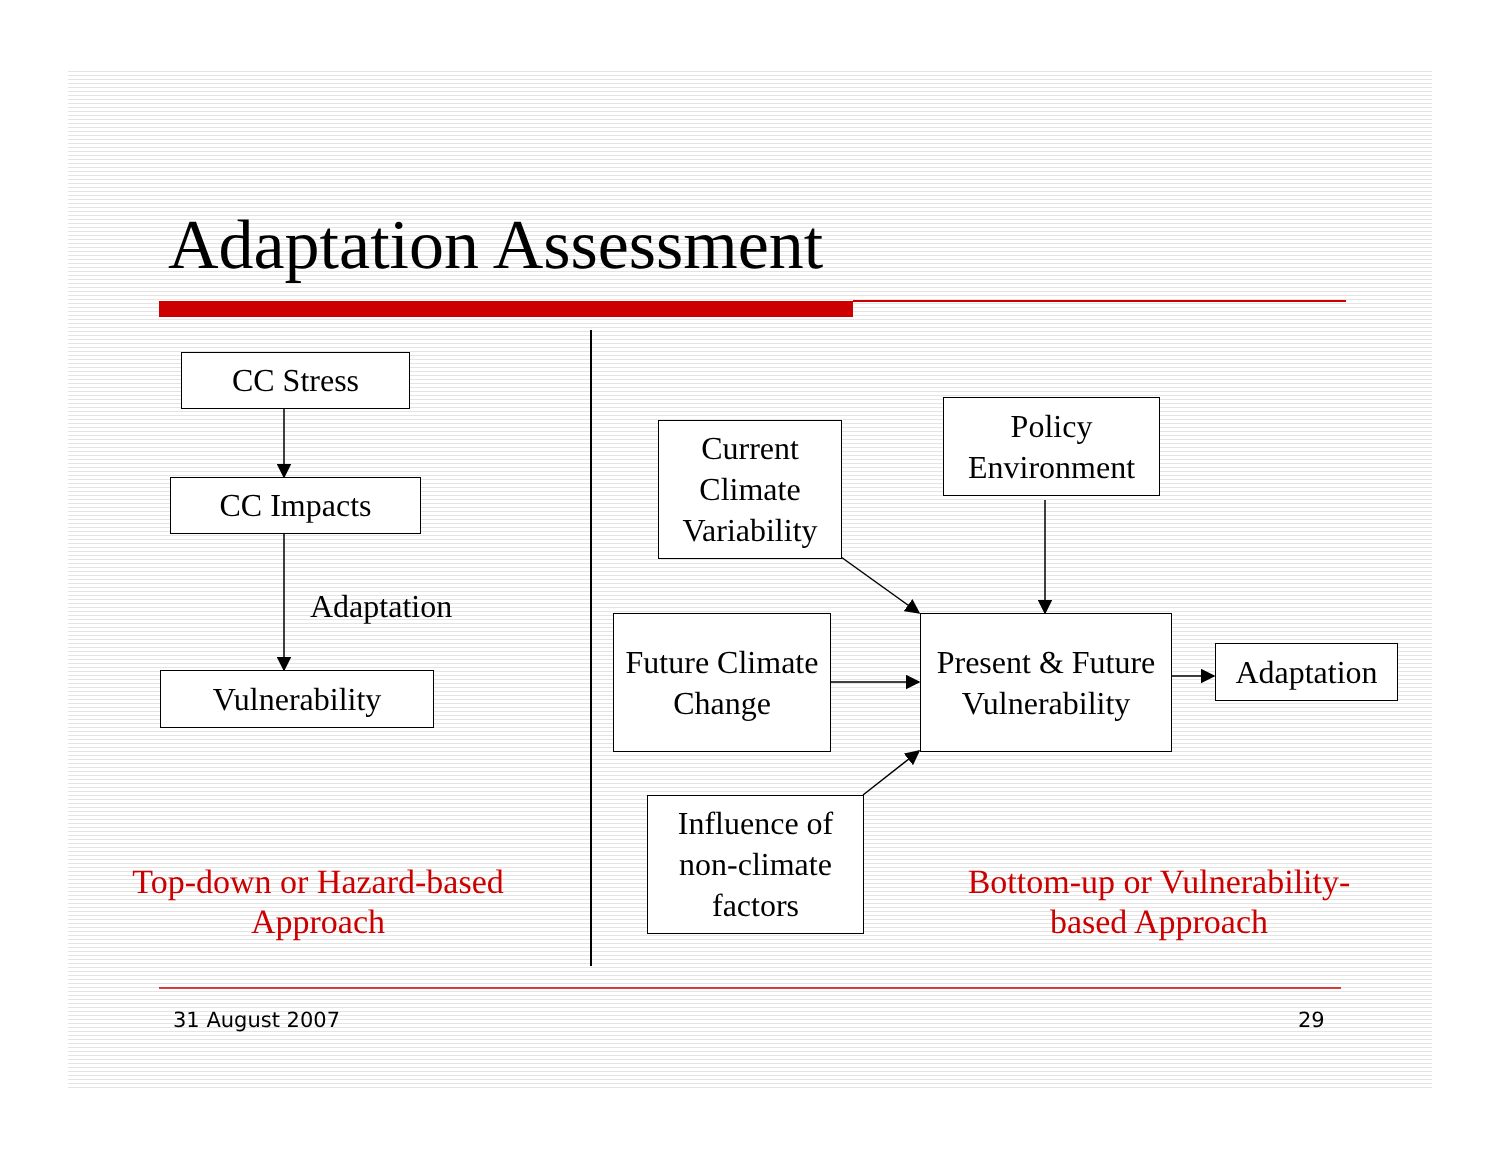Adaptation Assessment
CC Stress
CC Impacts
Adaptation
Vulnerability
Top-down or Hazard-based Approach
Current Climate Variability
Policy Environment
Future Climate Change
Present & Future Vulnerability
Adaptation
Influence of non-climate factors
Bottom-up or Vulnerability-based Approach
31 August 2007 29